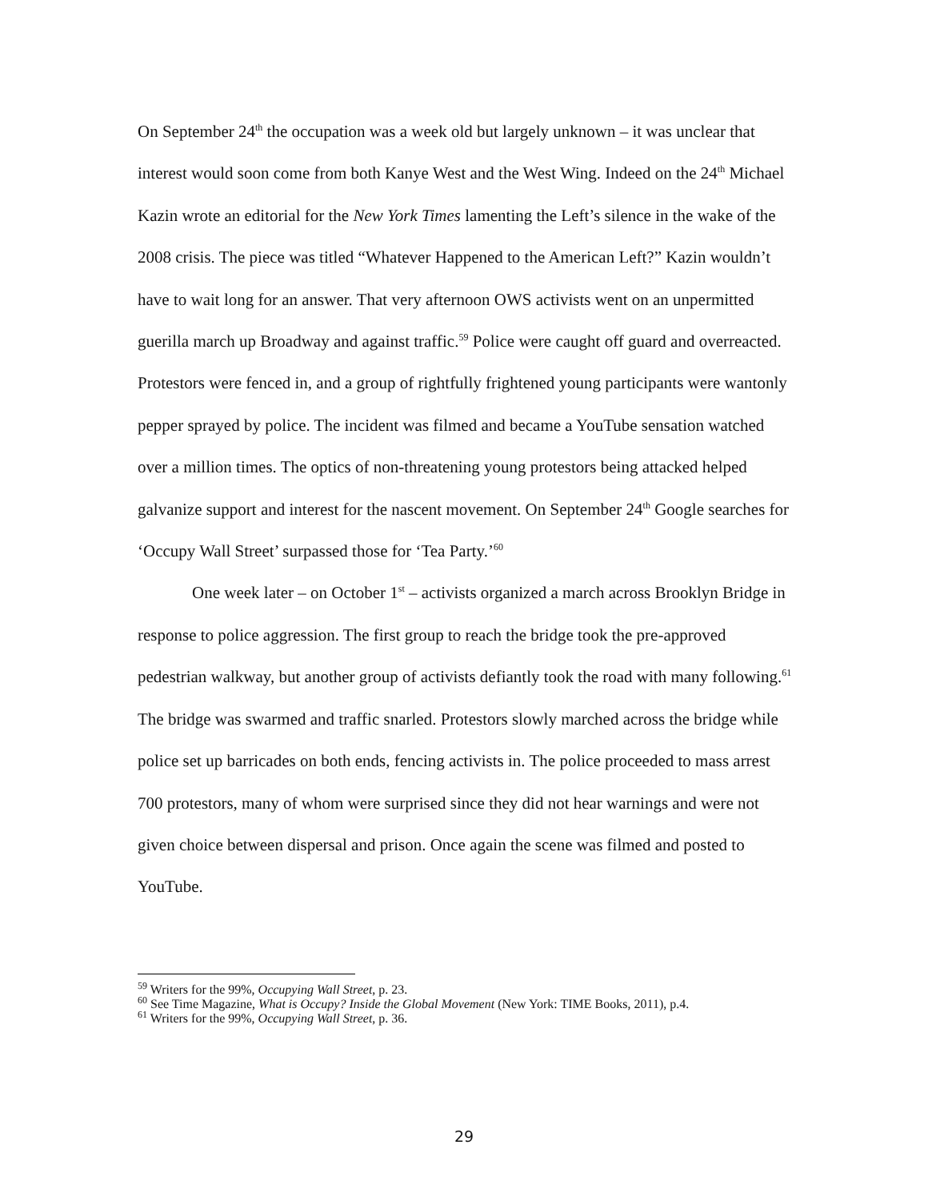On September 24<sup>th</sup> the occupation was a week old but largely unknown – it was unclear that interest would soon come from both Kanye West and the West Wing. Indeed on the 24<sup>th</sup> Michael Kazin wrote an editorial for the New York Times lamenting the Left’s silence in the wake of the 2008 crisis. The piece was titled “Whatever Happened to the American Left?” Kazin wouldn’t have to wait long for an answer. That very afternoon OWS activists went on an unpermitted guerilla march up Broadway and against traffic.<sup>59</sup> Police were caught off guard and overreacted. Protestors were fenced in, and a group of rightfully frightened young participants were wantonly pepper sprayed by police. The incident was filmed and became a YouTube sensation watched over a million times. The optics of non-threatening young protestors being attacked helped galvanize support and interest for the nascent movement. On September 24<sup>th</sup> Google searches for ‘Occupy Wall Street’ surpassed those for ‘Tea Party.’<sup>60</sup>
One week later – on October 1<sup>st</sup> – activists organized a march across Brooklyn Bridge in response to police aggression. The first group to reach the bridge took the pre-approved pedestrian walkway, but another group of activists defiantly took the road with many following.<sup>61</sup> The bridge was swarmed and traffic snarled. Protestors slowly marched across the bridge while police set up barricades on both ends, fencing activists in. The police proceeded to mass arrest 700 protestors, many of whom were surprised since they did not hear warnings and were not given choice between dispersal and prison. Once again the scene was filmed and posted to YouTube.
<sup>59</sup> Writers for the 99%, Occupying Wall Street, p. 23.
<sup>60</sup> See Time Magazine, What is Occupy? Inside the Global Movement (New York: TIME Books, 2011), p.4.
<sup>61</sup> Writers for the 99%, Occupying Wall Street, p. 36.
29